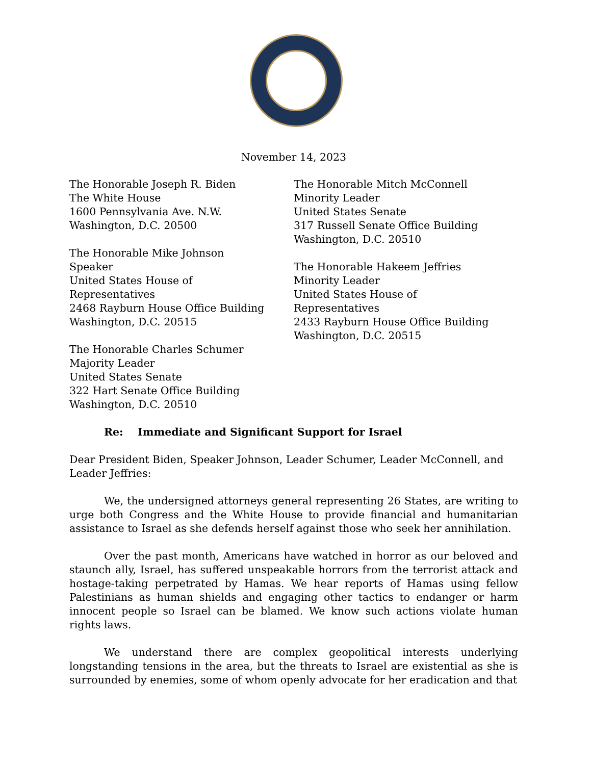November 14, 2023
The Honorable Joseph R. Biden
The White House
1600 Pennsylvania Ave. N.W.
Washington, D.C. 20500
The Honorable Mike Johnson
Speaker
United States House of
Representatives
2468 Rayburn House Office Building
Washington, D.C. 20515
The Honorable Charles Schumer
Majority Leader
United States Senate
322 Hart Senate Office Building
Washington, D.C. 20510
The Honorable Mitch McConnell
Minority Leader
United States Senate
317 Russell Senate Office Building
Washington, D.C. 20510
The Honorable Hakeem Jeffries
Minority Leader
United States House of
Representatives
2433 Rayburn House Office Building
Washington, D.C. 20515
Re: Immediate and Significant Support for Israel
Dear President Biden, Speaker Johnson, Leader Schumer, Leader McConnell, and Leader Jeffries:
We, the undersigned attorneys general representing 26 States, are writing to urge both Congress and the White House to provide financial and humanitarian assistance to Israel as she defends herself against those who seek her annihilation.
Over the past month, Americans have watched in horror as our beloved and staunch ally, Israel, has suffered unspeakable horrors from the terrorist attack and hostage-taking perpetrated by Hamas. We hear reports of Hamas using fellow Palestinians as human shields and engaging other tactics to endanger or harm innocent people so Israel can be blamed. We know such actions violate human rights laws.
We understand there are complex geopolitical interests underlying longstanding tensions in the area, but the threats to Israel are existential as she is surrounded by enemies, some of whom openly advocate for her eradication and that